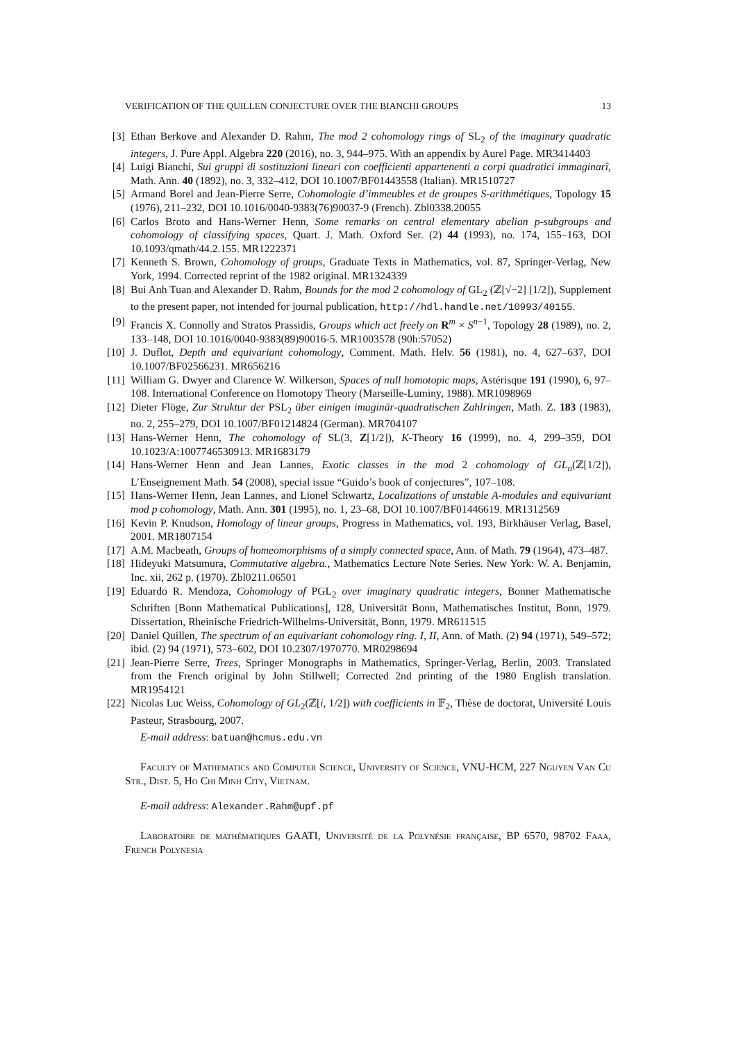VERIFICATION OF THE QUILLEN CONJECTURE OVER THE BIANCHI GROUPS 13
[3] Ethan Berkove and Alexander D. Rahm, The mod 2 cohomology rings of SL<sub>2</sub> of the imaginary quadratic integers, J. Pure Appl. Algebra 220 (2016), no. 3, 944–975. With an appendix by Aurel Page. MR3414403
[4] Luigi Bianchi, Sui gruppi di sostituzioni lineari con coefficienti appartenenti a corpi quadratici immaginarî, Math. Ann. 40 (1892), no. 3, 332–412, DOI 10.1007/BF01443558 (Italian). MR1510727
[5] Armand Borel and Jean-Pierre Serre, Cohomologie d’immeubles et de groupes S-arithmétiques, Topology 15 (1976), 211–232, DOI 10.1016/0040-9383(76)90037-9 (French). Zbl0338.20055
[6] Carlos Broto and Hans-Werner Henn, Some remarks on central elementary abelian p-subgroups and cohomology of classifying spaces, Quart. J. Math. Oxford Ser. (2) 44 (1993), no. 174, 155–163, DOI 10.1093/qmath/44.2.155. MR1222371
[7] Kenneth S. Brown, Cohomology of groups, Graduate Texts in Mathematics, vol. 87, Springer-Verlag, New York, 1994. Corrected reprint of the 1982 original. MR1324339
[8] Bui Anh Tuan and Alexander D. Rahm, Bounds for the mod 2 cohomology of GL<sub>2</sub> (ℤ[√−2] [1/2]), Supplement to the present paper, not intended for journal publication, http://hdl.handle.net/10993/40155.
[9] Francis X. Connolly and Stratos Prassidis, Groups which act freely on R<sup>m</sup> × S<sup>n−1</sup>, Topology 28 (1989), no. 2, 133–148, DOI 10.1016/0040-9383(89)90016-5. MR1003578 (90h:57052)
[10] J. Duflot, Depth and equivariant cohomology, Comment. Math. Helv. 56 (1981), no. 4, 627–637, DOI 10.1007/BF02566231. MR656216
[11] William G. Dwyer and Clarence W. Wilkerson, Spaces of null homotopic maps, Astérisque 191 (1990), 6, 97–108. International Conference on Homotopy Theory (Marseille-Luminy, 1988). MR1098969
[12] Dieter Flöge, Zur Struktur der PSL<sub>2</sub> über einigen imaginär-quadratischen Zahlringen, Math. Z. 183 (1983), no. 2, 255–279, DOI 10.1007/BF01214824 (German). MR704107
[13] Hans-Werner Henn, The cohomology of SL(3, Z[1/2]), K-Theory 16 (1999), no. 4, 299–359, DOI 10.1023/A:1007746530913. MR1683179
[14] Hans-Werner Henn and Jean Lannes, Exotic classes in the mod 2 cohomology of GL<sub>n</sub>(ℤ[1/2]), L’Enseignement Math. 54 (2008), special issue “Guido’s book of conjectures”, 107–108.
[15] Hans-Werner Henn, Jean Lannes, and Lionel Schwartz, Localizations of unstable A-modules and equivariant mod p cohomology, Math. Ann. 301 (1995), no. 1, 23–68, DOI 10.1007/BF01446619. MR1312569
[16] Kevin P. Knudson, Homology of linear groups, Progress in Mathematics, vol. 193, Birkhäuser Verlag, Basel, 2001. MR1807154
[17] A.M. Macbeath, Groups of homeomorphisms of a simply connected space, Ann. of Math. 79 (1964), 473–487.
[18] Hideyuki Matsumura, Commutative algebra., Mathematics Lecture Note Series. New York: W. A. Benjamin, Inc. xii, 262 p. (1970). Zbl0211.06501
[19] Eduardo R. Mendoza, Cohomology of PGL<sub>2</sub> over imaginary quadratic integers, Bonner Mathematische Schriften [Bonn Mathematical Publications], 128, Universität Bonn, Mathematisches Institut, Bonn, 1979. Dissertation, Rheinische Friedrich-Wilhelms-Universität, Bonn, 1979. MR611515
[20] Daniel Quillen, The spectrum of an equivariant cohomology ring. I, II, Ann. of Math. (2) 94 (1971), 549–572; ibid. (2) 94 (1971), 573–602, DOI 10.2307/1970770. MR0298694
[21] Jean-Pierre Serre, Trees, Springer Monographs in Mathematics, Springer-Verlag, Berlin, 2003. Translated from the French original by John Stillwell; Corrected 2nd printing of the 1980 English translation. MR1954121
[22] Nicolas Luc Weiss, Cohomology of GL<sub>2</sub>(ℤ[i, 1/2]) with coefficients in 𝔽<sub>2</sub>, Thèse de doctorat, Université Louis Pasteur, Strasbourg, 2007.
E-mail address: batuan@hcmus.edu.vn
Faculty of Mathematics and Computer Science, University of Science, VNU-HCM, 227 Nguyen Van Cu Str., Dist. 5, Ho Chi Minh City, Vietnam.
E-mail address: Alexander.Rahm@upf.pf
Laboratoire de mathématiques GAATI, Université de la Polynésie française, BP 6570, 98702 Faaa, French Polynesia